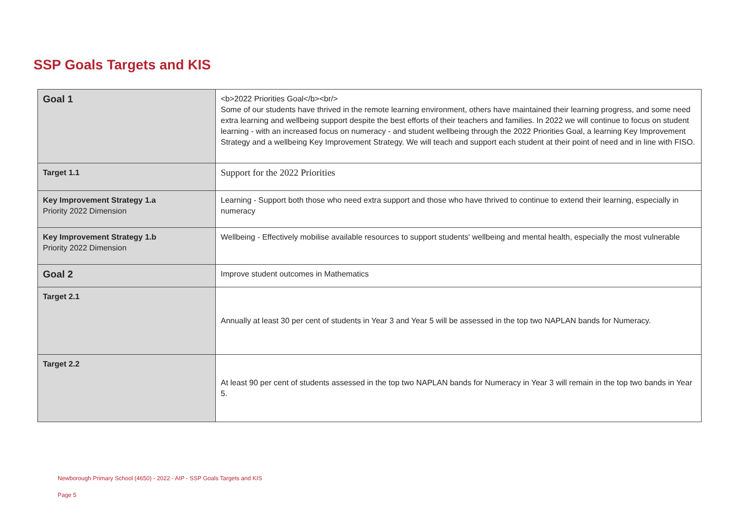SSP Goals Targets and KIS
| Goal 1 | <b>2022 Priorities Goal</b><br/> Some of our students have thrived in the remote learning environment, others have maintained their learning progress, and some need extra learning and wellbeing support despite the best efforts of their teachers and families. In 2022 we will continue to focus on student learning - with an increased focus on numeracy - and student wellbeing through the 2022 Priorities Goal, a learning Key Improvement Strategy and a wellbeing Key Improvement Strategy. We will teach and support each student at their point of need and in line with FISO. |
| Target 1.1 | Support for the 2022 Priorities |
| Key Improvement Strategy 1.a Priority 2022 Dimension | Learning - Support both those who need extra support and those who have thrived to continue to extend their learning, especially in numeracy |
| Key Improvement Strategy 1.b Priority 2022 Dimension | Wellbeing - Effectively mobilise available resources to support students' wellbeing and mental health, especially the most vulnerable |
| Goal 2 | Improve student outcomes in Mathematics |
| Target 2.1 | Annually at least 30 per cent of students in Year 3 and Year 5 will be assessed in the top two NAPLAN bands for Numeracy. |
| Target 2.2 | At least 90 per cent of students assessed in the top two NAPLAN bands for Numeracy in Year 3 will remain in the top two bands in Year 5. |
Newborough Primary School (4650) - 2022 - AIP - SSP Goals Targets and KIS
Page 5